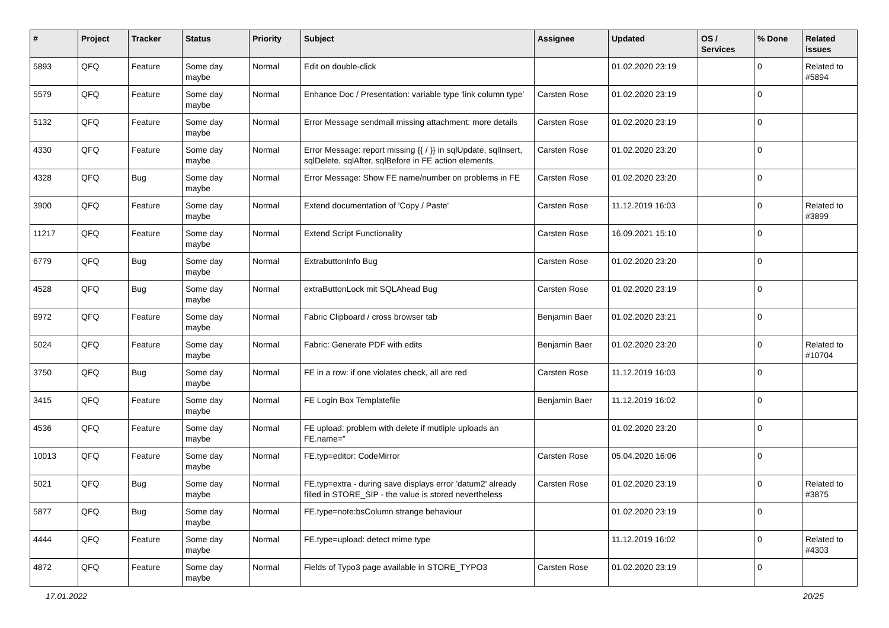| # | Project | Tracker | Status | Priority | Subject | Assignee | Updated | OS / Services | % Done | Related issues |
| --- | --- | --- | --- | --- | --- | --- | --- | --- | --- | --- |
| 5893 | QFQ | Feature | Some day maybe | Normal | Edit on double-click | | 01.02.2020 23:19 | | 0 | Related to #5894 |
| 5579 | QFQ | Feature | Some day maybe | Normal | Enhance Doc / Presentation: variable type 'link column type' | Carsten Rose | 01.02.2020 23:19 | | 0 | |
| 5132 | QFQ | Feature | Some day maybe | Normal | Error Message sendmail missing attachment: more details | Carsten Rose | 01.02.2020 23:19 | | 0 | |
| 4330 | QFQ | Feature | Some day maybe | Normal | Error Message: report missing {{ / }} in sqlUpdate, sqlInsert, sqlDelete, sqlAfter, sqlBefore in FE action elements. | Carsten Rose | 01.02.2020 23:20 | | 0 | |
| 4328 | QFQ | Bug | Some day maybe | Normal | Error Message: Show FE name/number on problems in FE | Carsten Rose | 01.02.2020 23:20 | | 0 | |
| 3900 | QFQ | Feature | Some day maybe | Normal | Extend documentation of 'Copy / Paste' | Carsten Rose | 11.12.2019 16:03 | | 0 | Related to #3899 |
| 11217 | QFQ | Feature | Some day maybe | Normal | Extend Script Functionality | Carsten Rose | 16.09.2021 15:10 | | 0 | |
| 6779 | QFQ | Bug | Some day maybe | Normal | ExtrabuttonInfo Bug | Carsten Rose | 01.02.2020 23:20 | | 0 | |
| 4528 | QFQ | Bug | Some day maybe | Normal | extraButtonLock mit SQLAhead Bug | Carsten Rose | 01.02.2020 23:19 | | 0 | |
| 6972 | QFQ | Feature | Some day maybe | Normal | Fabric Clipboard / cross browser tab | Benjamin Baer | 01.02.2020 23:21 | | 0 | |
| 5024 | QFQ | Feature | Some day maybe | Normal | Fabric: Generate PDF with edits | Benjamin Baer | 01.02.2020 23:20 | | 0 | Related to #10704 |
| 3750 | QFQ | Bug | Some day maybe | Normal | FE in a row: if one violates check, all are red | Carsten Rose | 11.12.2019 16:03 | | 0 | |
| 3415 | QFQ | Feature | Some day maybe | Normal | FE Login Box Templatefile | Benjamin Baer | 11.12.2019 16:02 | | 0 | |
| 4536 | QFQ | Feature | Some day maybe | Normal | FE upload: problem with delete if mutliple uploads an FE.name=" | | 01.02.2020 23:20 | | 0 | |
| 10013 | QFQ | Feature | Some day maybe | Normal | FE.typ=editor: CodeMirror | Carsten Rose | 05.04.2020 16:06 | | 0 | |
| 5021 | QFQ | Bug | Some day maybe | Normal | FE.typ=extra - during save displays error 'datum2' already filled in STORE_SIP - the value is stored nevertheless | Carsten Rose | 01.02.2020 23:19 | | 0 | Related to #3875 |
| 5877 | QFQ | Bug | Some day maybe | Normal | FE.type=note:bsColumn strange behaviour | | 01.02.2020 23:19 | | 0 | |
| 4444 | QFQ | Feature | Some day maybe | Normal | FE.type=upload: detect mime type | | 11.12.2019 16:02 | | 0 | Related to #4303 |
| 4872 | QFQ | Feature | Some day maybe | Normal | Fields of Typo3 page available in STORE_TYPO3 | Carsten Rose | 01.02.2020 23:19 | | 0 | |
17.01.2022 20/25